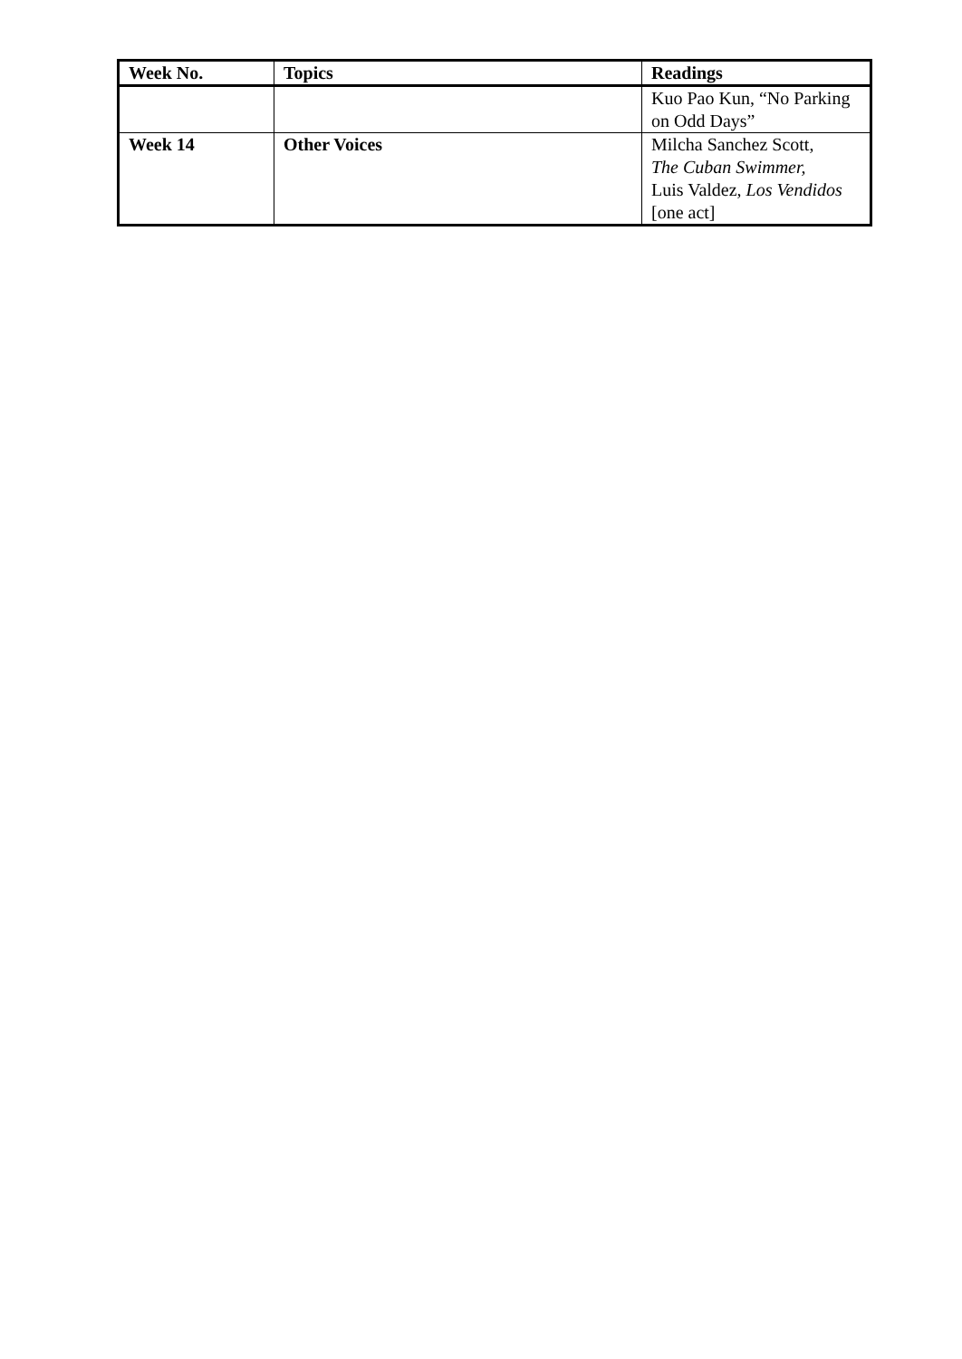| Week No. | Topics | Readings |
| --- | --- | --- |
| | | Kuo Pao Kun, “No Parking on Odd Days” |
| Week 14 | Other Voices | Milcha Sanchez Scott, The Cuban Swimmer, Luis Valdez, Los Vendidos [one act] |